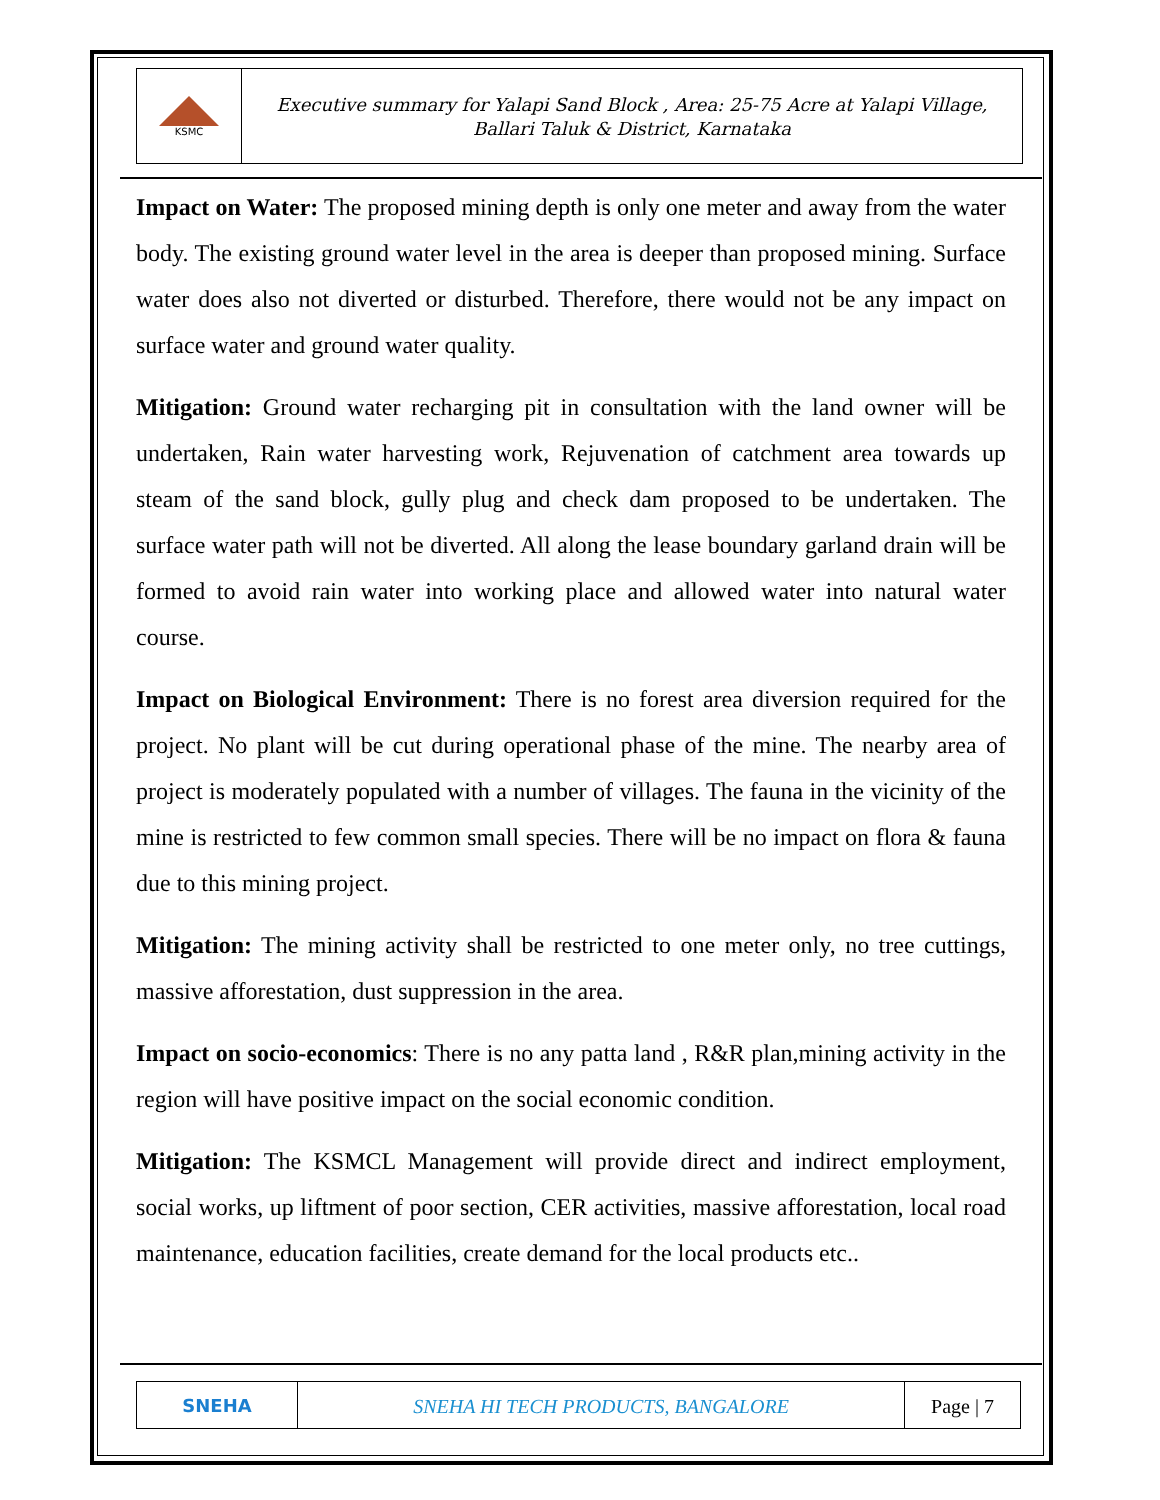KSMC
Executive summary for Yalapi Sand Block , Area: 25-75 Acre at Yalapi Village,
Ballari Taluk & District, Karnataka
Impact on Water: The proposed mining depth is only one meter and away from the water body. The existing ground water level in the area is deeper than proposed mining. Surface water does also not diverted or disturbed. Therefore, there would not be any impact on surface water and ground water quality.
Mitigation: Ground water recharging pit in consultation with the land owner will be undertaken, Rain water harvesting work, Rejuvenation of catchment area towards up steam of the sand block, gully plug and check dam proposed to be undertaken. The surface water path will not be diverted. All along the lease boundary garland drain will be formed to avoid rain water into working place and allowed water into natural water course.
Impact on Biological Environment: There is no forest area diversion required for the project. No plant will be cut during operational phase of the mine. The nearby area of project is moderately populated with a number of villages. The fauna in the vicinity of the mine is restricted to few common small species. There will be no impact on flora & fauna due to this mining project.
Mitigation: The mining activity shall be restricted to one meter only, no tree cuttings, massive afforestation, dust suppression in the area.
Impact on socio-economics: There is no any patta land , R&R plan,mining activity in the region will have positive impact on the social economic condition.
Mitigation: The KSMCL Management will provide direct and indirect employment, social works, up liftment of poor section, CER activities, massive afforestation, local road maintenance, education facilities, create demand for the local products etc..
SNEHA
SNEHA HI TECH PRODUCTS, BANGALORE
Page | 7